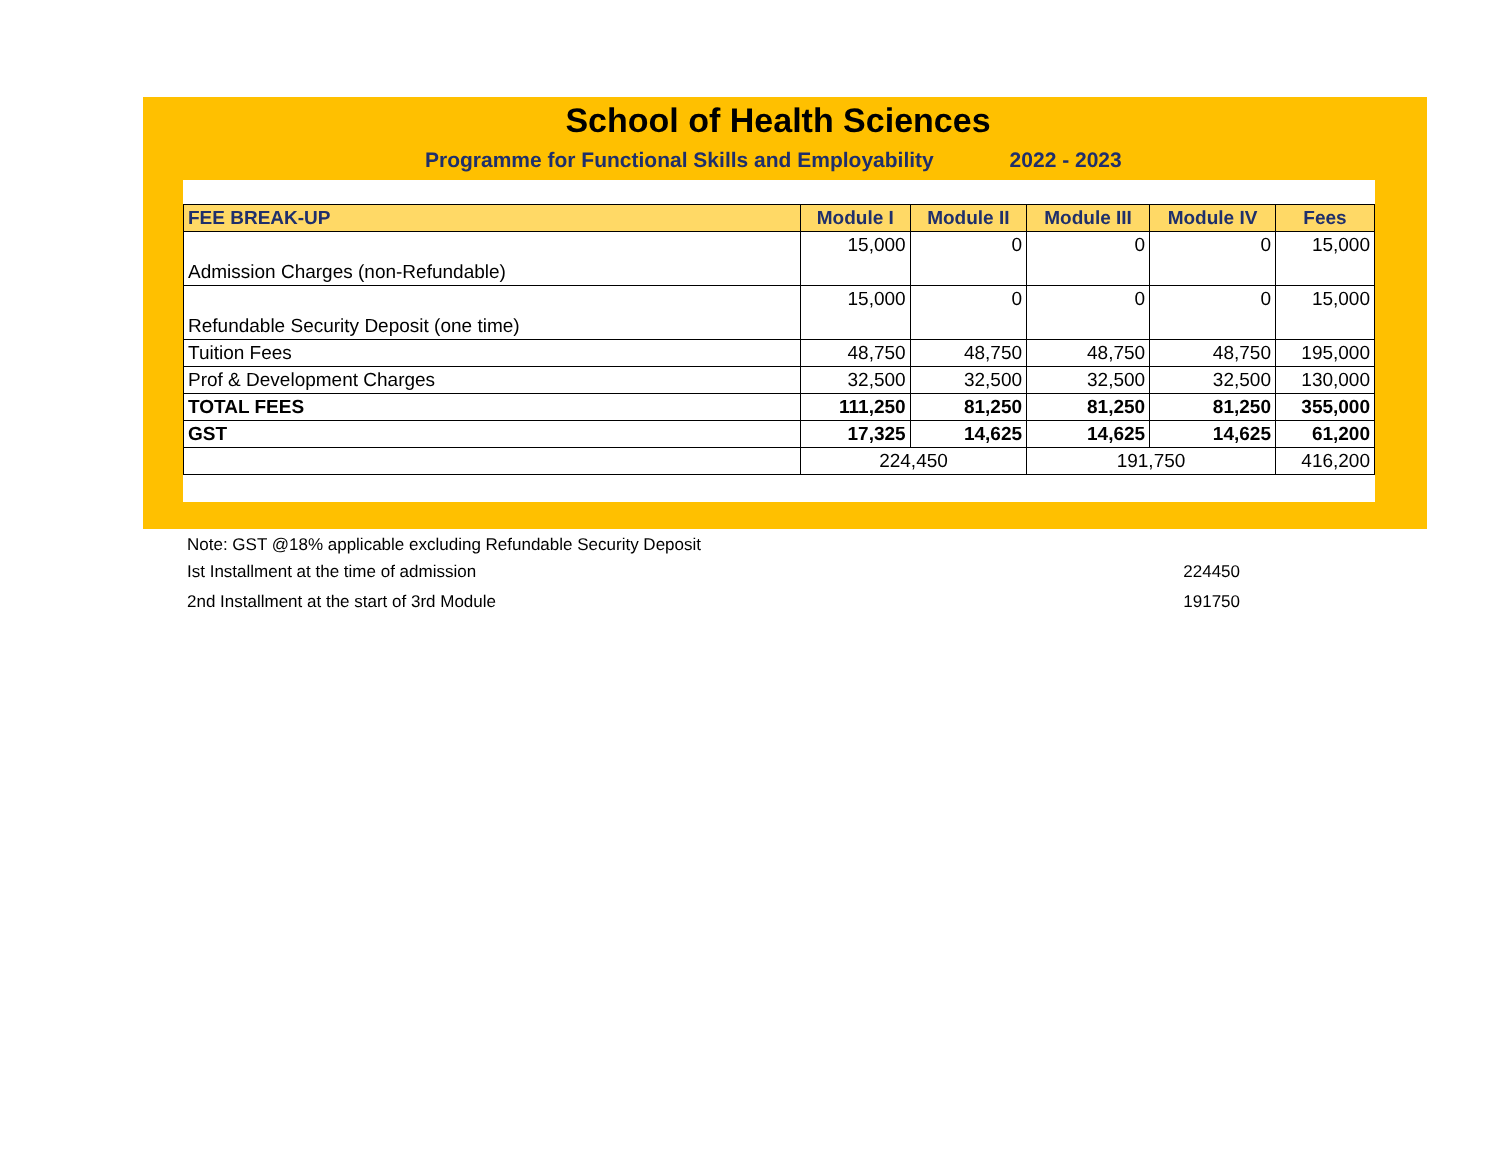School of Health Sciences
Programme for Functional Skills and Employability 2022 - 2023
| FEE BREAK-UP | Module I | Module II | Module III | Module IV | Fees |
| --- | --- | --- | --- | --- | --- |
| Admission Charges (non-Refundable) | 15,000 | 0 | 0 | 0 | 15,000 |
| Refundable Security Deposit (one time) | 15,000 | 0 | 0 | 0 | 15,000 |
| Tuition Fees | 48,750 | 48,750 | 48,750 | 48,750 | 195,000 |
| Prof & Development Charges | 32,500 | 32,500 | 32,500 | 32,500 | 130,000 |
| TOTAL FEES | 111,250 | 81,250 | 81,250 | 81,250 | 355,000 |
| GST | 17,325 | 14,625 | 14,625 | 14,625 | 61,200 |
| | 224,450 | | 191,750 | | 416,200 |
Note: GST @18% applicable excluding Refundable Security Deposit
Ist Installment at the time of admission 224450
2nd Installment at the start of 3rd Module 191750